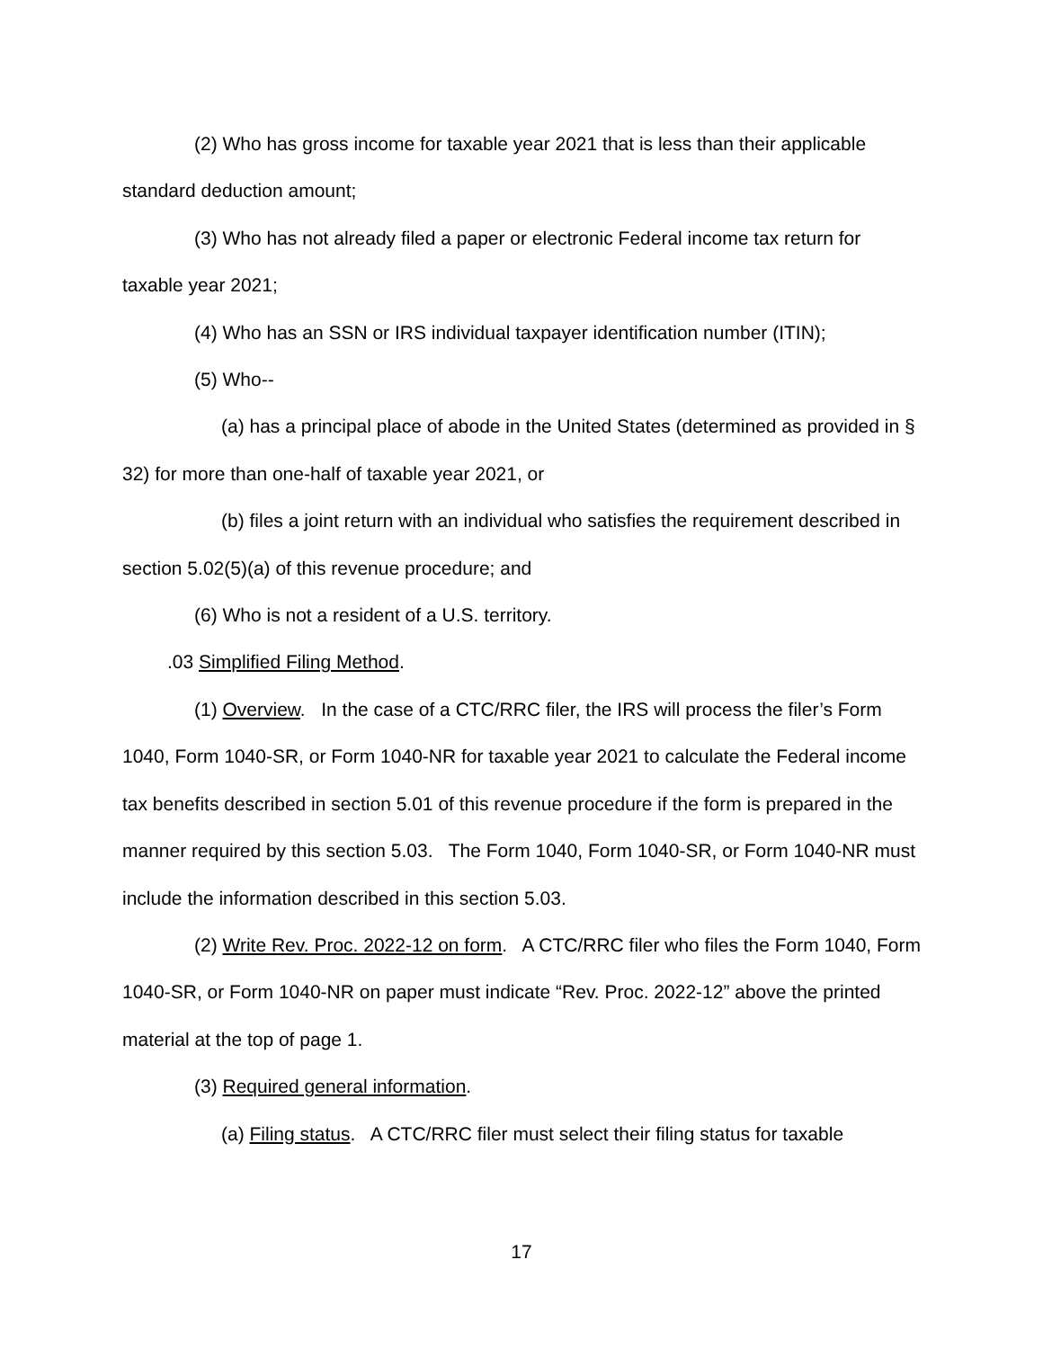(2) Who has gross income for taxable year 2021 that is less than their applicable standard deduction amount;
(3) Who has not already filed a paper or electronic Federal income tax return for taxable year 2021;
(4) Who has an SSN or IRS individual taxpayer identification number (ITIN);
(5) Who--
(a) has a principal place of abode in the United States (determined as provided in § 32) for more than one-half of taxable year 2021, or
(b) files a joint return with an individual who satisfies the requirement described in section 5.02(5)(a) of this revenue procedure; and
(6) Who is not a resident of a U.S. territory.
.03 Simplified Filing Method.
(1) Overview. In the case of a CTC/RRC filer, the IRS will process the filer’s Form 1040, Form 1040-SR, or Form 1040-NR for taxable year 2021 to calculate the Federal income tax benefits described in section 5.01 of this revenue procedure if the form is prepared in the manner required by this section 5.03. The Form 1040, Form 1040-SR, or Form 1040-NR must include the information described in this section 5.03.
(2) Write Rev. Proc. 2022-12 on form. A CTC/RRC filer who files the Form 1040, Form 1040-SR, or Form 1040-NR on paper must indicate “Rev. Proc. 2022-12” above the printed material at the top of page 1.
(3) Required general information.
(a) Filing status. A CTC/RRC filer must select their filing status for taxable
17